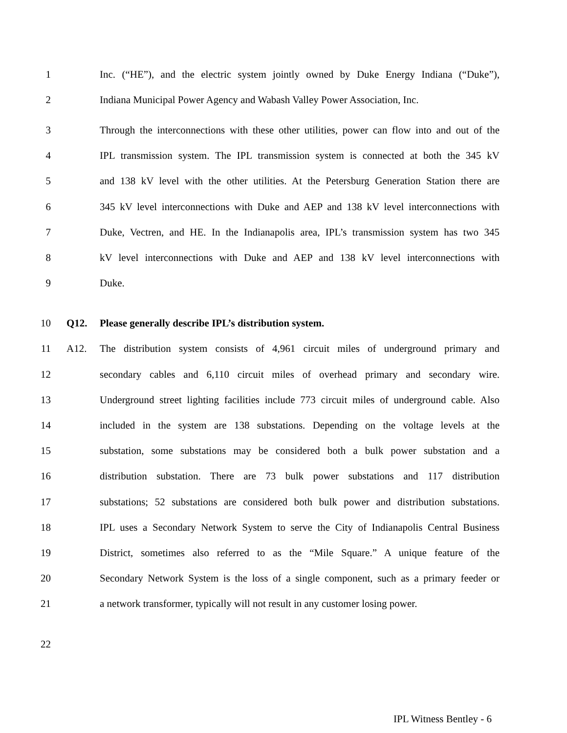1 Inc. (“HE”), and the electric system jointly owned by Duke Energy Indiana (“Duke”),
2 Indiana Municipal Power Agency and Wabash Valley Power Association, Inc.
3 Through the interconnections with these other utilities, power can flow into and out of the
4 IPL transmission system. The IPL transmission system is connected at both the 345 kV
5 and 138 kV level with the other utilities. At the Petersburg Generation Station there are
6 345 kV level interconnections with Duke and AEP and 138 kV level interconnections with
7 Duke, Vectren, and HE. In the Indianapolis area, IPL’s transmission system has two 345
8 kV level interconnections with Duke and AEP and 138 kV level interconnections with
9 Duke.
10 Q12. Please generally describe IPL’s distribution system.
11 A12. The distribution system consists of 4,961 circuit miles of underground primary and
12 secondary cables and 6,110 circuit miles of overhead primary and secondary wire.
13 Underground street lighting facilities include 773 circuit miles of underground cable. Also
14 included in the system are 138 substations. Depending on the voltage levels at the
15 substation, some substations may be considered both a bulk power substation and a
16 distribution substation. There are 73 bulk power substations and 117 distribution
17 substations; 52 substations are considered both bulk power and distribution substations.
18 IPL uses a Secondary Network System to serve the City of Indianapolis Central Business
19 District, sometimes also referred to as the “Mile Square.” A unique feature of the
20 Secondary Network System is the loss of a single component, such as a primary feeder or
21 a network transformer, typically will not result in any customer losing power.
22
IPL Witness Bentley - 6